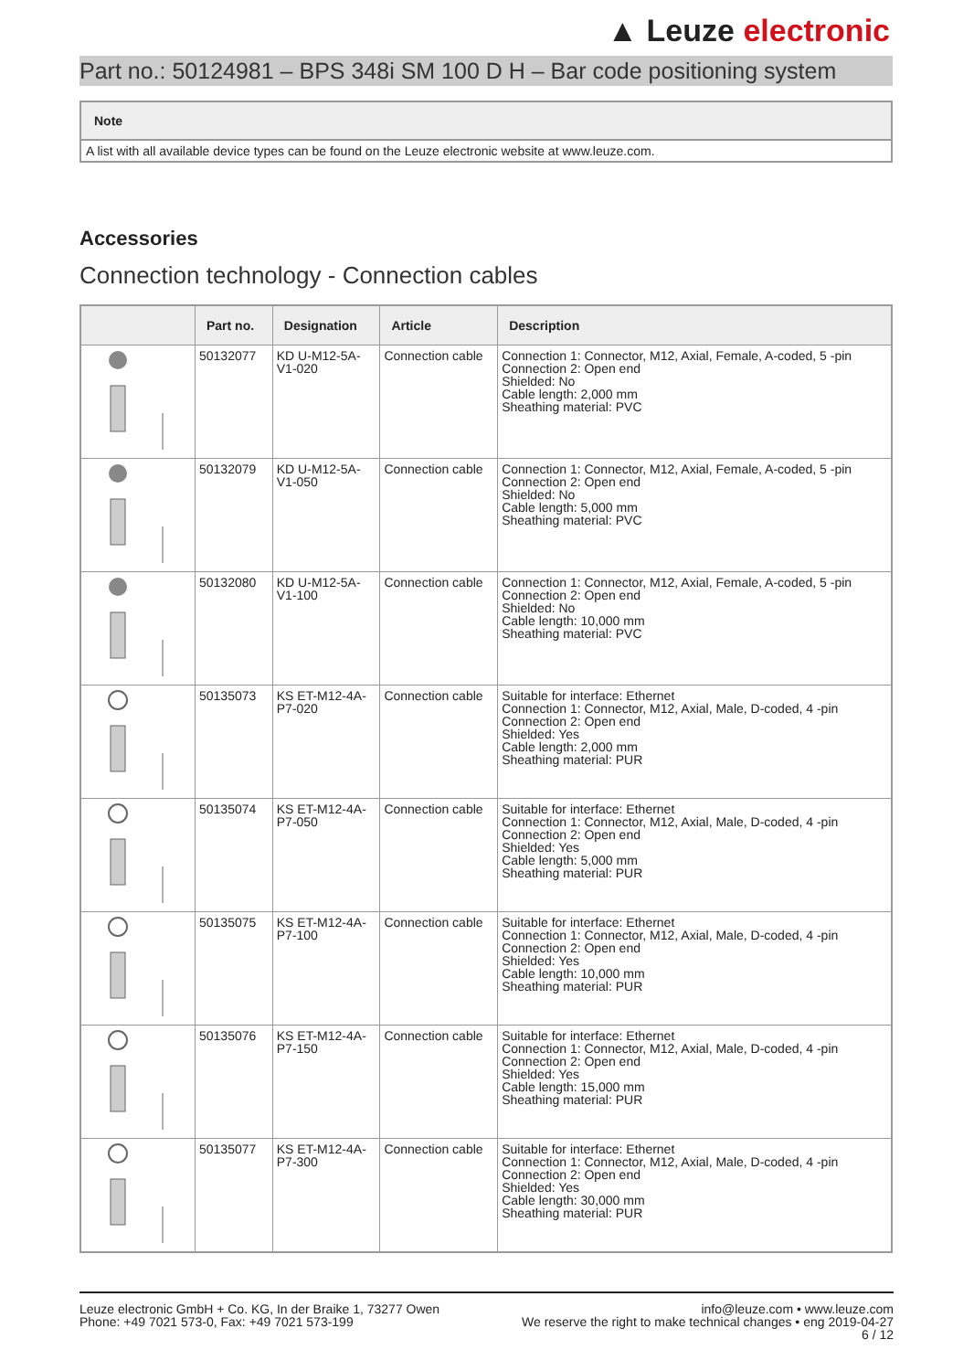▲ Leuze electronic
Part no.: 50124981 – BPS 348i SM 100 D H – Bar code positioning system
Note
A list with all available device types can be found on the Leuze electronic website at www.leuze.com.
Accessories
Connection technology - Connection cables
| | Part no. | Designation | Article | Description |
| --- | --- | --- | --- | --- |
| | 50132077 | KD U-M12-5A- V1-020 | Connection cable | Connection 1: Connector, M12, Axial, Female, A-coded, 5 -pin Connection 2: Open end Shielded: No Cable length: 2,000 mm Sheathing material: PVC |
| | 50132079 | KD U-M12-5A- V1-050 | Connection cable | Connection 1: Connector, M12, Axial, Female, A-coded, 5 -pin Connection 2: Open end Shielded: No Cable length: 5,000 mm Sheathing material: PVC |
| | 50132080 | KD U-M12-5A- V1-100 | Connection cable | Connection 1: Connector, M12, Axial, Female, A-coded, 5 -pin Connection 2: Open end Shielded: No Cable length: 10,000 mm Sheathing material: PVC |
| | 50135073 | KS ET-M12-4A- P7-020 | Connection cable | Suitable for interface: Ethernet Connection 1: Connector, M12, Axial, Male, D-coded, 4 -pin Connection 2: Open end Shielded: Yes Cable length: 2,000 mm Sheathing material: PUR |
| | 50135074 | KS ET-M12-4A- P7-050 | Connection cable | Suitable for interface: Ethernet Connection 1: Connector, M12, Axial, Male, D-coded, 4 -pin Connection 2: Open end Shielded: Yes Cable length: 5,000 mm Sheathing material: PUR |
| | 50135075 | KS ET-M12-4A- P7-100 | Connection cable | Suitable for interface: Ethernet Connection 1: Connector, M12, Axial, Male, D-coded, 4 -pin Connection 2: Open end Shielded: Yes Cable length: 10,000 mm Sheathing material: PUR |
| | 50135076 | KS ET-M12-4A- P7-150 | Connection cable | Suitable for interface: Ethernet Connection 1: Connector, M12, Axial, Male, D-coded, 4 -pin Connection 2: Open end Shielded: Yes Cable length: 15,000 mm Sheathing material: PUR |
| | 50135077 | KS ET-M12-4A- P7-300 | Connection cable | Suitable for interface: Ethernet Connection 1: Connector, M12, Axial, Male, D-coded, 4 -pin Connection 2: Open end Shielded: Yes Cable length: 30,000 mm Sheathing material: PUR |
Leuze electronic GmbH + Co. KG, In der Braike 1, 73277 Owen
Phone: +49 7021 573-0, Fax: +49 7021 573-199
info@leuze.com • www.leuze.com
We reserve the right to make technical changes • eng 2019-04-27
6 / 12